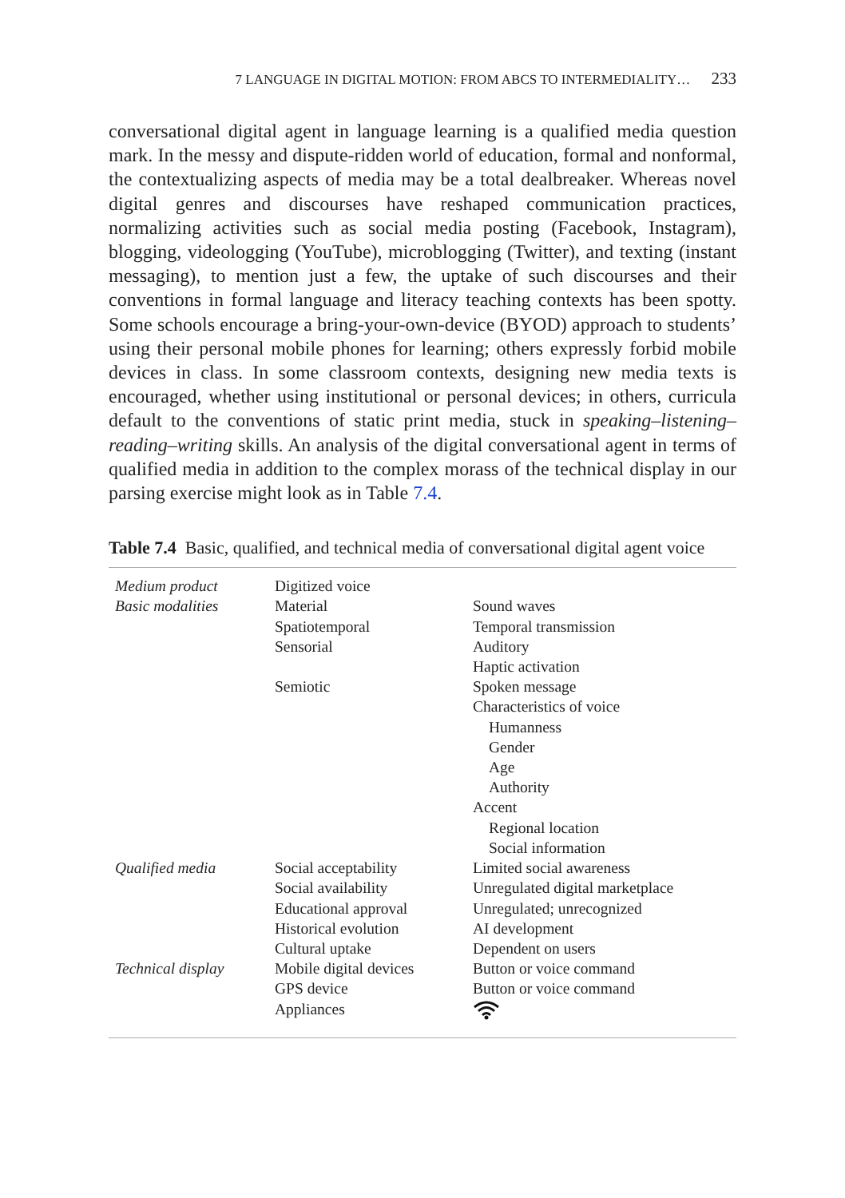7 LANGUAGE IN DIGITAL MOTION: FROM ABCS TO INTERMEDIALITY… 233
conversational digital agent in language learning is a qualified media question mark. In the messy and dispute-ridden world of education, formal and nonformal, the contextualizing aspects of media may be a total dealbreaker. Whereas novel digital genres and discourses have reshaped communication practices, normalizing activities such as social media posting (Facebook, Instagram), blogging, videologging (YouTube), microblogging (Twitter), and texting (instant messaging), to mention just a few, the uptake of such discourses and their conventions in formal language and literacy teaching contexts has been spotty. Some schools encourage a bring-your-own-device (BYOD) approach to students’ using their personal mobile phones for learning; others expressly forbid mobile devices in class. In some classroom contexts, designing new media texts is encouraged, whether using institutional or personal devices; in others, curricula default to the conventions of static print media, stuck in speaking–listening–reading–writing skills. An analysis of the digital conversational agent in terms of qualified media in addition to the complex morass of the technical display in our parsing exercise might look as in Table 7.4.
Table 7.4 Basic, qualified, and technical media of conversational digital agent voice
| Medium product | Digitized voice | |
| Basic modalities | Material | Sound waves |
| | Spatiotemporal | Temporal transmission |
| | Sensorial | Auditory |
| | | Haptic activation |
| | Semiotic | Spoken message |
| | | Characteristics of voice |
| | | Humanness |
| | | Gender |
| | | Age |
| | | Authority |
| | | Accent |
| | | Regional location |
| | | Social information |
| Qualified media | Social acceptability | Limited social awareness |
| | Social availability | Unregulated digital marketplace |
| | Educational approval | Unregulated; unrecognized |
| | Historical evolution | AI development |
| | Cultural uptake | Dependent on users |
| Technical display | Mobile digital devices | Button or voice command |
| | GPS device | Button or voice command |
| | Appliances | |